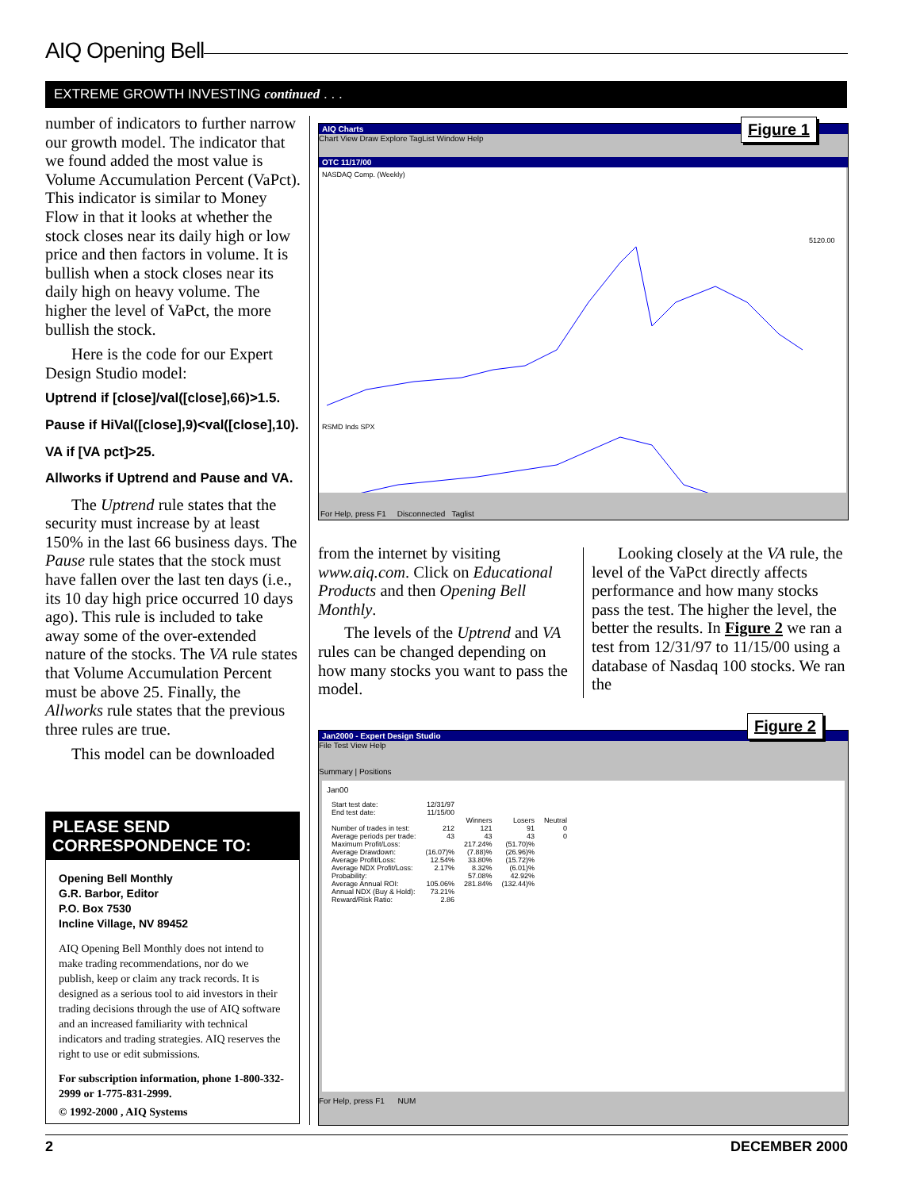AIQ Opening Bell
EXTREME GROWTH INVESTING continued . . .
number of indicators to further narrow our growth model. The indicator that we found added the most value is Volume Accumulation Percent (VaPct). This indicator is similar to Money Flow in that it looks at whether the stock closes near its daily high or low price and then factors in volume. It is bullish when a stock closes near its daily high on heavy volume. The higher the level of VaPct, the more bullish the stock.
Here is the code for our Expert Design Studio model:
Uptrend if [close]/val([close],66)>1.5.
Pause if HiVal([close],9)<val([close],10).
VA if [VA pct]>25.
Allworks if Uptrend and Pause and VA.
The Uptrend rule states that the security must increase by at least 150% in the last 66 business days. The Pause rule states that the stock must have fallen over the last ten days (i.e., its 10 day high price occurred 10 days ago). This rule is included to take away some of the over-extended nature of the stocks. The VA rule states that Volume Accumulation Percent must be above 25. Finally, the Allworks rule states that the previous three rules are true.
This model can be downloaded
PLEASE SEND CORRESPONDENCE TO:
Opening Bell Monthly
G.R. Barbor, Editor
P.O. Box 7530
Incline Village, NV 89452
AIQ Opening Bell Monthly does not intend to make trading recommendations, nor do we publish, keep or claim any track records. It is designed as a serious tool to aid investors in their trading decisions through the use of AIQ software and an increased familiarity with technical indicators and trading strategies. AIQ reserves the right to use or edit submissions.
For subscription information, phone 1-800-332-2999 or 1-775-831-2999.
© 1992-2000 , AIQ Systems
AIQ Charts
Chart View Draw Explore TagList Window Help
OTC 11/17/00
NASDAQ Comp. (Weekly)
5120.00
RSMD Inds SPX
For Help, press F1 Disconnected Taglist
Figure 1
from the internet by visiting www.aiq.com. Click on Educational Products and then Opening Bell Monthly.
The levels of the Uptrend and VA rules can be changed depending on how many stocks you want to pass the model.
Looking closely at the VA rule, the level of the VaPct directly affects performance and how many stocks pass the test. The higher the level, the better the results. In Figure 2 we ran a test from 12/31/97 to 11/15/00 using a database of Nasdaq 100 stocks. We ran the
Jan2000 - Expert Design Studio
File Test View Help
Summary | Positions
Jan00
| Start test date: | 12/31/97 | | | |
| End test date: | 11/15/00 | | | |
| | | Winners | Losers | Neutral |
| Number of trades in test: | 212 | 121 | 91 | 0 |
| Average periods per trade: | 43 | 43 | 43 | 0 |
| Maximum Profit/Loss: | | 217.24% | (51.70)% | |
| Average Drawdown: | (16.07)% | (7.88)% | (26.96)% | |
| Average Profit/Loss: | 12.54% | 33.80% | (15.72)% | |
| Average NDX Profit/Loss: | 2.17% | 8.32% | (6.01)% | |
| Probability: | | 57.08% | 42.92% | |
| Average Annual ROI: | 105.06% | 281.84% | (132.44)% | |
| Annual NDX (Buy & Hold): | 73.21% | | | |
| Reward/Risk Ratio: | 2.86 | | | |
For Help, press F1 NUM
Figure 2
2 DECEMBER 2000